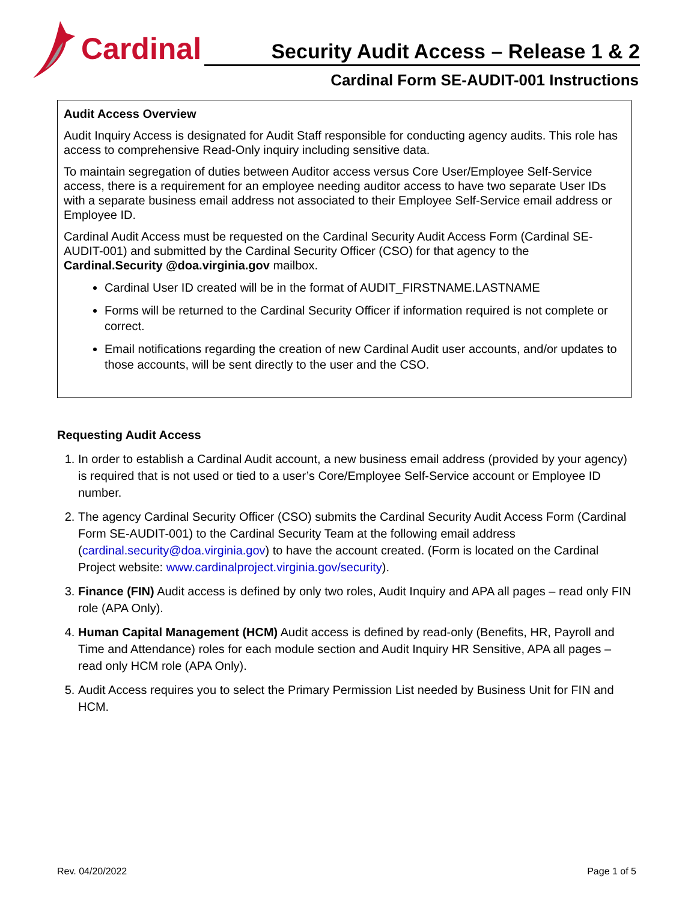Cardinal
Security Audit Access – Release 1 & 2
Cardinal Form SE-AUDIT-001 Instructions
Audit Access Overview
Audit Inquiry Access is designated for Audit Staff responsible for conducting agency audits. This role has access to comprehensive Read-Only inquiry including sensitive data.
To maintain segregation of duties between Auditor access versus Core User/Employee Self-Service access, there is a requirement for an employee needing auditor access to have two separate User IDs with a separate business email address not associated to their Employee Self-Service email address or Employee ID.
Cardinal Audit Access must be requested on the Cardinal Security Audit Access Form (Cardinal SE-AUDIT-001) and submitted by the Cardinal Security Officer (CSO) for that agency to the Cardinal.Security @doa.virginia.gov mailbox.
Cardinal User ID created will be in the format of AUDIT_FIRSTNAME.LASTNAME
Forms will be returned to the Cardinal Security Officer if information required is not complete or correct.
Email notifications regarding the creation of new Cardinal Audit user accounts, and/or updates to those accounts, will be sent directly to the user and the CSO.
Requesting Audit Access
1. In order to establish a Cardinal Audit account, a new business email address (provided by your agency) is required that is not used or tied to a user’s Core/Employee Self-Service account or Employee ID number.
2. The agency Cardinal Security Officer (CSO) submits the Cardinal Security Audit Access Form (Cardinal Form SE-AUDIT-001) to the Cardinal Security Team at the following email address (cardinal.security@doa.virginia.gov) to have the account created. (Form is located on the Cardinal Project website: www.cardinalproject.virginia.gov/security).
3. Finance (FIN) Audit access is defined by only two roles, Audit Inquiry and APA all pages – read only FIN role (APA Only).
4. Human Capital Management (HCM) Audit access is defined by read-only (Benefits, HR, Payroll and Time and Attendance) roles for each module section and Audit Inquiry HR Sensitive, APA all pages – read only HCM role (APA Only).
5. Audit Access requires you to select the Primary Permission List needed by Business Unit for FIN and HCM.
Rev. 04/20/2022 Page 1 of 5